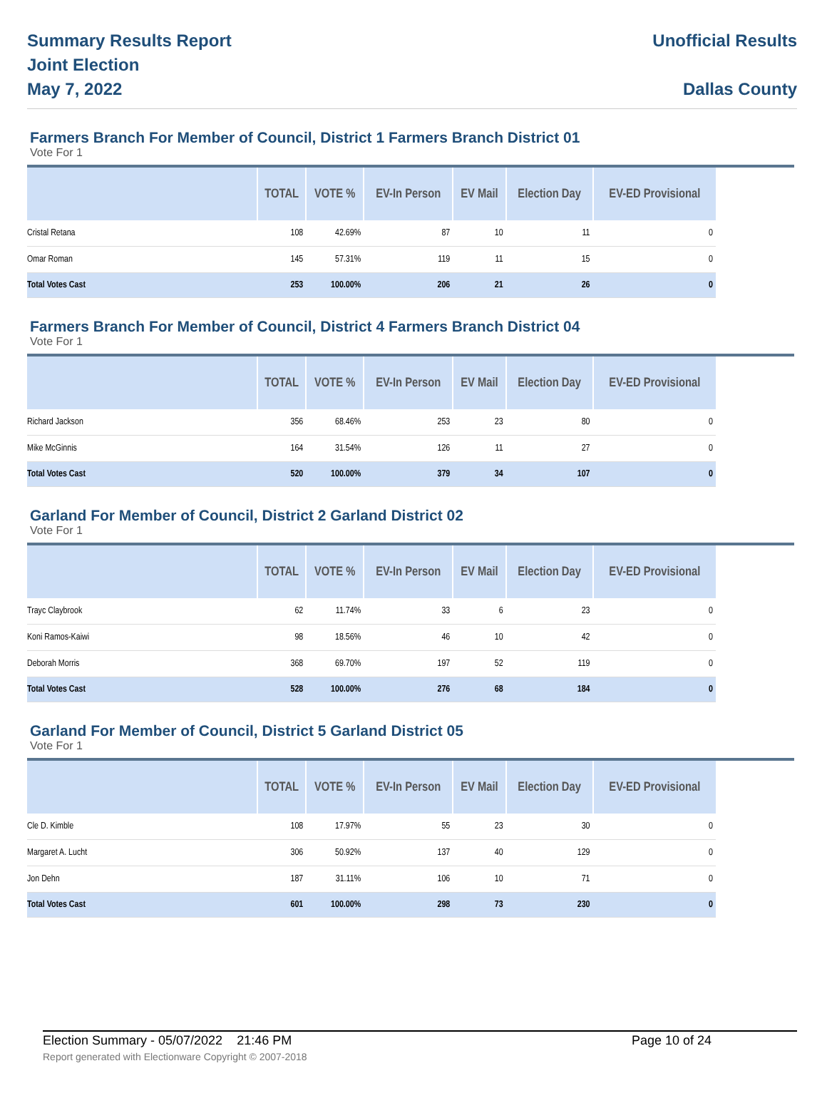Summary Results Report
Joint Election
May 7, 2022
Unofficial Results
Dallas County
Farmers Branch For Member of Council, District 1 Farmers Branch District 01
Vote For 1
| | TOTAL | VOTE % | EV-In Person | EV Mail | Election Day | EV-ED Provisional |
| --- | --- | --- | --- | --- | --- | --- |
| Cristal Retana | 108 | 42.69% | 87 | 10 | 11 | 0 |
| Omar Roman | 145 | 57.31% | 119 | 11 | 15 | 0 |
| Total Votes Cast | 253 | 100.00% | 206 | 21 | 26 | 0 |
Farmers Branch For Member of Council, District 4 Farmers Branch District 04
Vote For 1
| | TOTAL | VOTE % | EV-In Person | EV Mail | Election Day | EV-ED Provisional |
| --- | --- | --- | --- | --- | --- | --- |
| Richard Jackson | 356 | 68.46% | 253 | 23 | 80 | 0 |
| Mike McGinnis | 164 | 31.54% | 126 | 11 | 27 | 0 |
| Total Votes Cast | 520 | 100.00% | 379 | 34 | 107 | 0 |
Garland For Member of Council, District 2 Garland District 02
Vote For 1
| | TOTAL | VOTE % | EV-In Person | EV Mail | Election Day | EV-ED Provisional |
| --- | --- | --- | --- | --- | --- | --- |
| Trayc Claybrook | 62 | 11.74% | 33 | 6 | 23 | 0 |
| Koni Ramos-Kaiwi | 98 | 18.56% | 46 | 10 | 42 | 0 |
| Deborah Morris | 368 | 69.70% | 197 | 52 | 119 | 0 |
| Total Votes Cast | 528 | 100.00% | 276 | 68 | 184 | 0 |
Garland For Member of Council, District 5 Garland District 05
Vote For 1
| | TOTAL | VOTE % | EV-In Person | EV Mail | Election Day | EV-ED Provisional |
| --- | --- | --- | --- | --- | --- | --- |
| Cle D. Kimble | 108 | 17.97% | 55 | 23 | 30 | 0 |
| Margaret A. Lucht | 306 | 50.92% | 137 | 40 | 129 | 0 |
| Jon Dehn | 187 | 31.11% | 106 | 10 | 71 | 0 |
| Total Votes Cast | 601 | 100.00% | 298 | 73 | 230 | 0 |
Election Summary - 05/07/2022 21:46 PM Page 10 of 24
Report generated with Electionware Copyright © 2007-2018